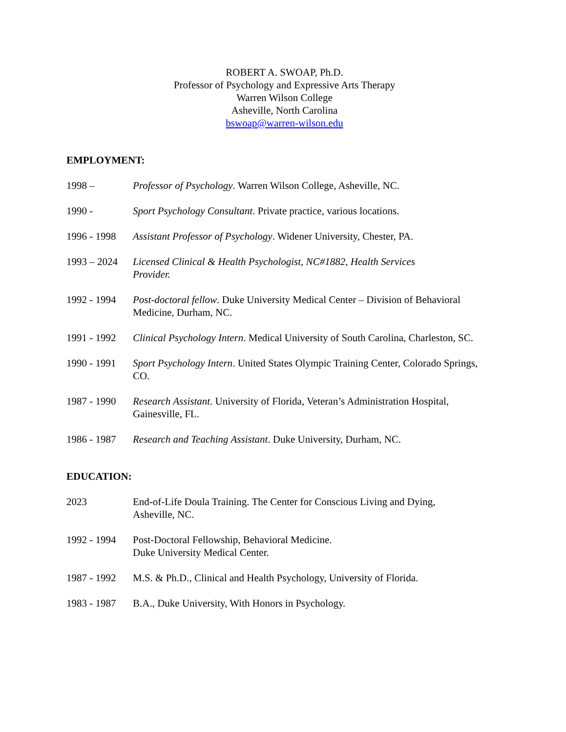ROBERT A. SWOAP, Ph.D.
Professor of Psychology and Expressive Arts Therapy
Warren Wilson College
Asheville, North Carolina
bswoap@warren-wilson.edu
EMPLOYMENT:
1998 – Professor of Psychology. Warren Wilson College, Asheville, NC.
1990 - Sport Psychology Consultant. Private practice, various locations.
1996 - 1998
Assistant Professor of Psychology. Widener University, Chester, PA.
1993 – 2024
Licensed Clinical & Health Psychologist, NC#1882, Health Services
Provider.
1992 - 1994
Post-doctoral fellow. Duke University Medical Center – Division of Behavioral Medicine, Durham, NC.
1991 - 1992
Clinical Psychology Intern. Medical University of South Carolina, Charleston, SC.
1990 - 1991
Sport Psychology Intern. United States Olympic Training Center, Colorado Springs, CO.
1987 - 1990
Research Assistant. University of Florida, Veteran’s Administration Hospital, Gainesville, FL.
1986 - 1987
Research and Teaching Assistant. Duke University, Durham, NC.
EDUCATION:
2023 End-of-Life Doula Training. The Center for Conscious Living and Dying,
Asheville, NC.
1992 - 1994
Post-Doctoral Fellowship, Behavioral Medicine.
Duke University Medical Center.
1987 - 1992
M.S. & Ph.D., Clinical and Health Psychology, University of Florida.
1983 - 1987
B.A., Duke University, With Honors in Psychology.